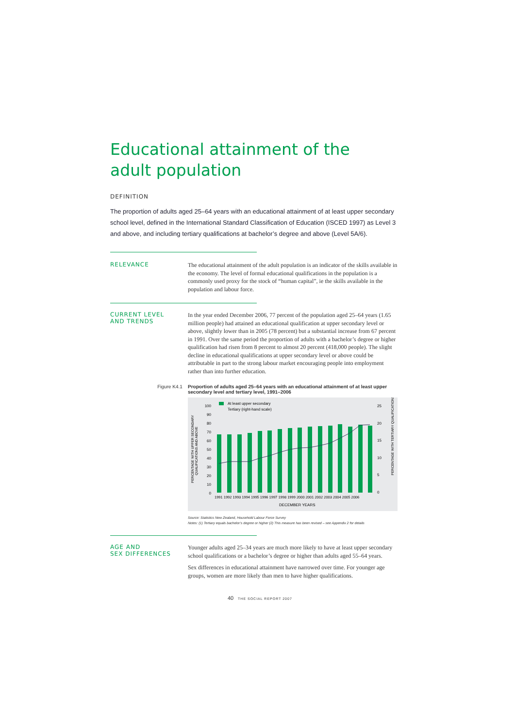Educational attainment of the
adult population
DEFINITION
The proportion of adults aged 25–64 years with an educational attainment of at least upper secondary school level, defined in the International Standard Classification of Education (ISCED 1997) as Level 3 and above, and including tertiary qualifications at bachelor’s degree and above (Level 5A/6).
RELEVANCE
The educational attainment of the adult population is an indicator of the skills available in the economy. The level of formal educational qualifications in the population is a commonly used proxy for the stock of “human capital”, ie the skills available in the population and labour force.
CURRENT LEVEL
AND TRENDS
In the year ended December 2006, 77 percent of the population aged 25–64 years (1.65 million people) had attained an educational qualification at upper secondary level or above, slightly lower than in 2005 (78 percent) but a substantial increase from 67 percent in 1991. Over the same period the proportion of adults with a bachelor’s degree or higher qualification had risen from 8 percent to almost 20 percent (418,000 people). The slight decline in educational qualifications at upper secondary level or above could be attributable in part to the strong labour market encouraging people into employment rather than into further education.
Figure K4.1 Proportion of adults aged 25–64 years with an educational attainment of at least upper secondary level and tertiary level, 1991–2006
At least upper secondary
Tertiary (right-hand scale)
100
90
80
70
60
50
40
30
20
10
0
25
20
15
10
5
0
1991 1992 1993 1994 1995 1996 1997 1998 1999 2000 2001 2002 2003 2004 2005 2006
DECEMBER YEARS
PERCENTAGE WITH UPPER SECONDARY
QUALIFICATIONS AND ABOVE
PERCENTAGE WITH TERTIARY QUALIFICATIONS
Source: Statistics New Zealand, Household Labour Force Survey
Notes: (1) Tertiary equals bachelor’s degree or higher (2) This measure has been revised – see Appendix 2 for details
AGE AND
SEX DIFFERENCES
Younger adults aged 25–34 years are much more likely to have at least upper secondary school qualifications or a bachelor’s degree or higher than adults aged 55–64 years.
Sex differences in educational attainment have narrowed over time. For younger age groups, women are more likely than men to have higher qualifications.
40 THE SOCIAL REPORT 2007